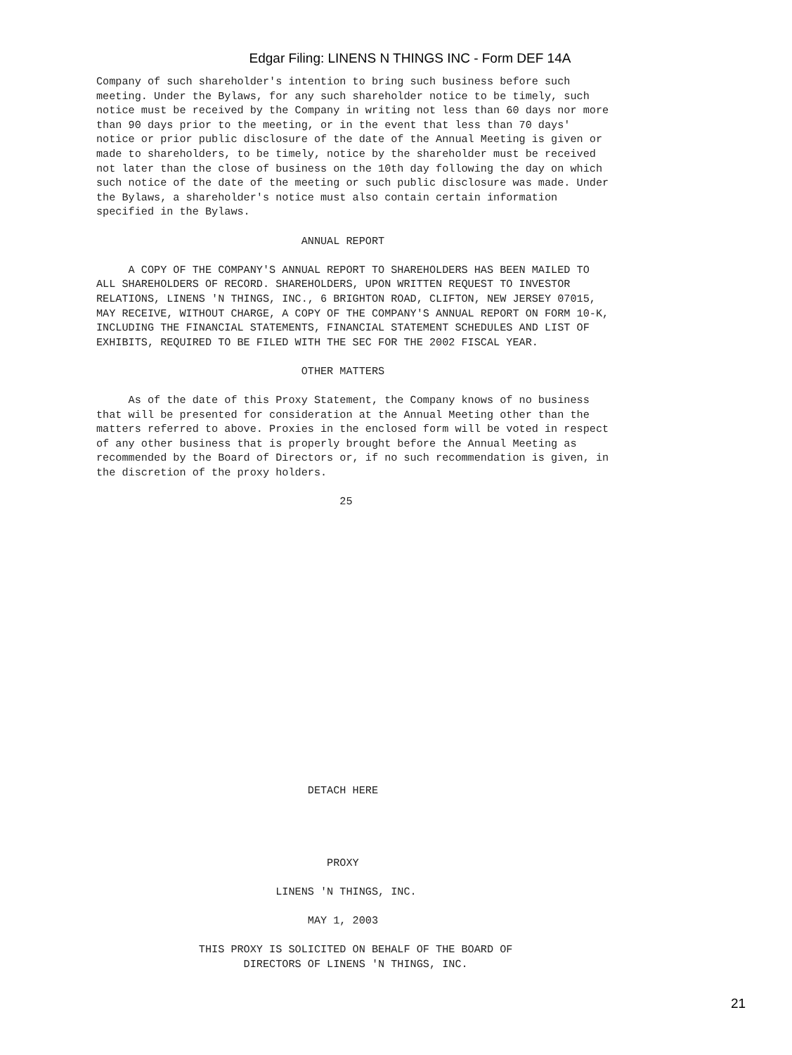Edgar Filing: LINENS N THINGS INC - Form DEF 14A
Company of such shareholder's intention to bring such business before such
meeting. Under the Bylaws, for any such shareholder notice to be timely, such
notice must be received by the Company in writing not less than 60 days nor more
than 90 days prior to the meeting, or in the event that less than 70 days'
notice or prior public disclosure of the date of the Annual Meeting is given or
made to shareholders, to be timely, notice by the shareholder must be received
not later than the close of business on the 10th day following the day on which
such notice of the date of the meeting or such public disclosure was made. Under
the Bylaws, a shareholder's notice must also contain certain information
specified in the Bylaws.

                                ANNUAL REPORT

     A COPY OF THE COMPANY'S ANNUAL REPORT TO SHAREHOLDERS HAS BEEN MAILED TO
ALL SHAREHOLDERS OF RECORD. SHAREHOLDERS, UPON WRITTEN REQUEST TO INVESTOR
RELATIONS, LINENS 'N THINGS, INC., 6 BRIGHTON ROAD, CLIFTON, NEW JERSEY 07015,
MAY RECEIVE, WITHOUT CHARGE, A COPY OF THE COMPANY'S ANNUAL REPORT ON FORM 10-K,
INCLUDING THE FINANCIAL STATEMENTS, FINANCIAL STATEMENT SCHEDULES AND LIST OF
EXHIBITS, REQUIRED TO BE FILED WITH THE SEC FOR THE 2002 FISCAL YEAR.

                                OTHER MATTERS

     As of the date of this Proxy Statement, the Company knows of no business
that will be presented for consideration at the Annual Meeting other than the
matters referred to above. Proxies in the enclosed form will be voted in respect
of any other business that is properly brought before the Annual Meeting as
recommended by the Board of Directors or, if no such recommendation is given, in
the discretion of the proxy holders.

                                      25
                                 DETACH HERE




                                    PROXY

                            LINENS 'N THINGS, INC.

                                 MAY 1, 2003

                THIS PROXY IS SOLICITED ON BEHALF OF THE BOARD OF
                       DIRECTORS OF LINENS 'N THINGS, INC.
21